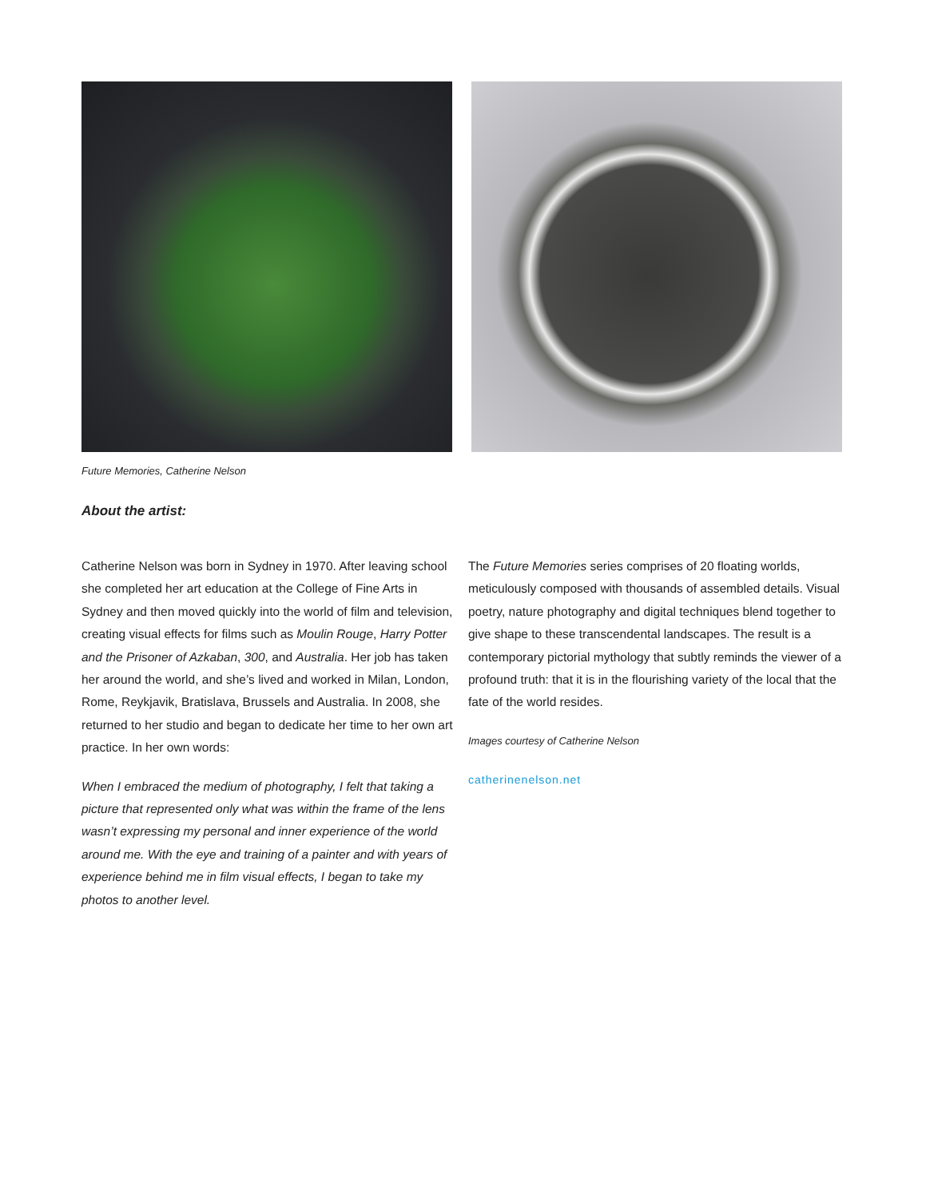Future Memories, Catherine Nelson
About the artist:
Catherine Nelson was born in Sydney in 1970. After leaving school she completed her art education at the College of Fine Arts in Sydney and then moved quickly into the world of film and television, creating visual effects for films such as Moulin Rouge, Harry Potter and the Prisoner of Azkaban, 300, and Australia. Her job has taken her around the world, and she’s lived and worked in Milan, London, Rome, Reykjavik, Bratislava, Brussels and Australia. In 2008, she returned to her studio and began to dedicate her time to her own art practice. In her own words:
When I embraced the medium of photography, I felt that taking a picture that represented only what was within the frame of the lens wasn’t expressing my personal and inner experience of the world around me. With the eye and training of a painter and with years of experience behind me in film visual effects, I began to take my photos to another level.
The Future Memories series comprises of 20 floating worlds, meticulously composed with thousands of assembled details. Visual poetry, nature photography and digital techniques blend together to give shape to these transcendental landscapes. The result is a contemporary pictorial mythology that subtly reminds the viewer of a profound truth: that it is in the flourishing variety of the local that the fate of the world resides.
Images courtesy of Catherine Nelson
catherinenelson.net